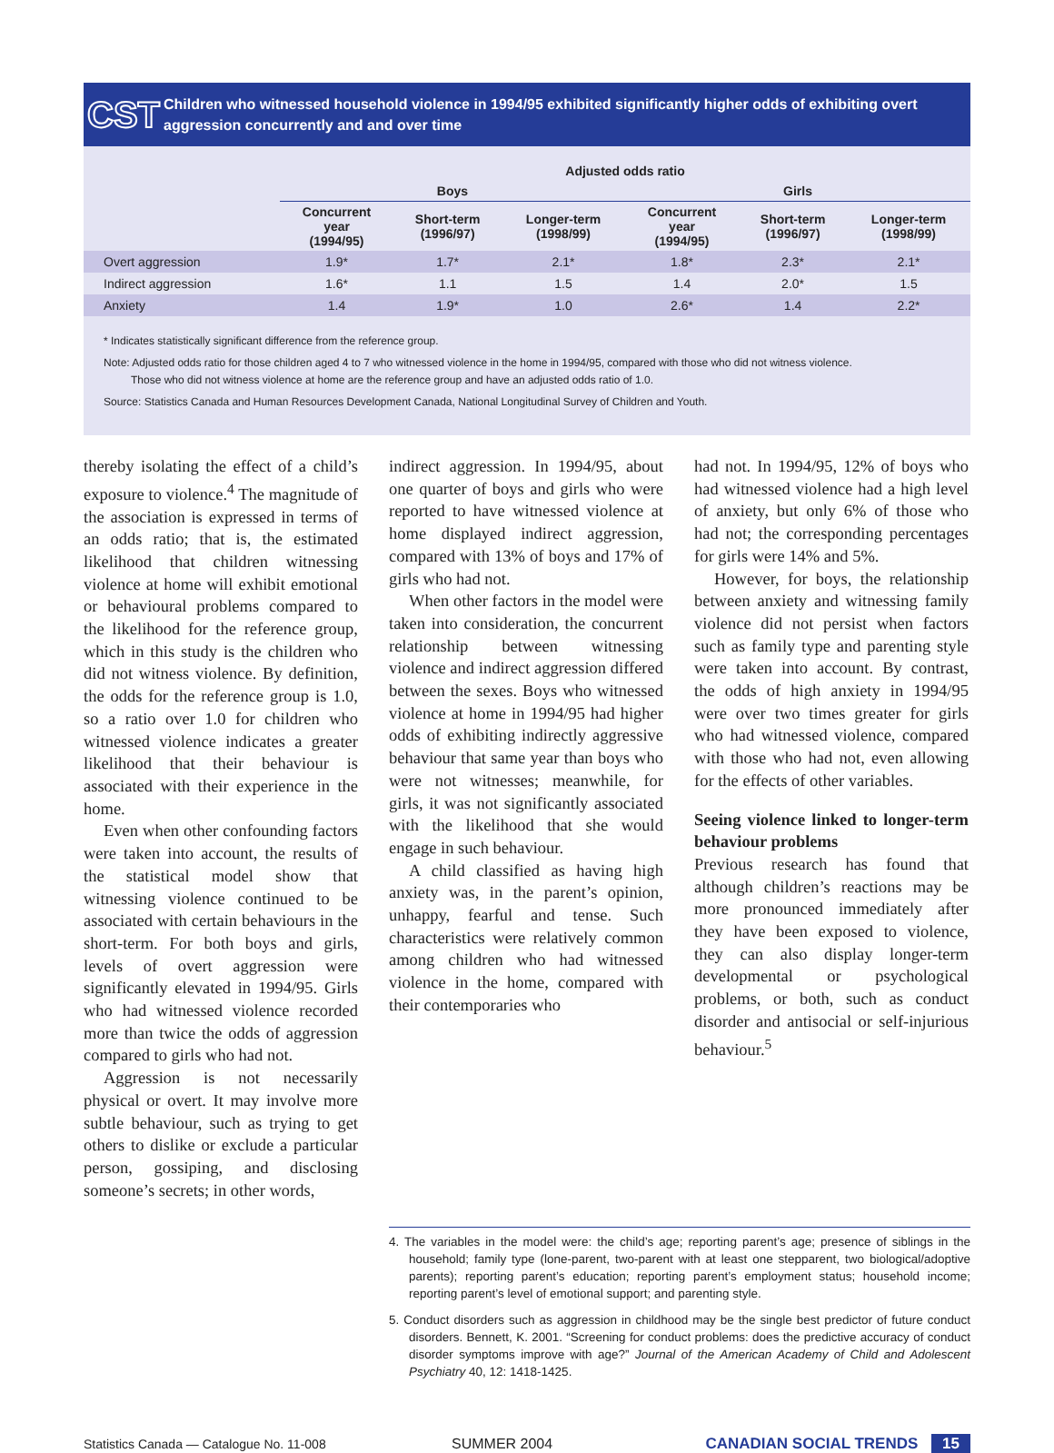CST
Children who witnessed household violence in 1994/95 exhibited significantly higher odds of exhibiting overt aggression concurrently and and over time
| | Adjusted odds ratio | | | | | |
| --- | --- | --- | --- | --- | --- | --- |
| | Boys | | | Girls | | |
| | Concurrent year (1994/95) | Short-term (1996/97) | Longer-term (1998/99) | Concurrent year (1994/95) | Short-term (1996/97) | Longer-term (1998/99) |
| Overt aggression | 1.9* | 1.7* | 2.1* | 1.8* | 2.3* | 2.1* |
| Indirect aggression | 1.6* | 1.1 | 1.5 | 1.4 | 2.0* | 1.5 |
| Anxiety | 1.4 | 1.9* | 1.0 | 2.6* | 1.4 | 2.2* |
* Indicates statistically significant difference from the reference group.
Note: Adjusted odds ratio for those children aged 4 to 7 who witnessed violence in the home in 1994/95, compared with those who did not witness violence.
Those who did not witness violence at home are the reference group and have an adjusted odds ratio of 1.0.
Source: Statistics Canada and Human Resources Development Canada, National Longitudinal Survey of Children and Youth.
thereby isolating the effect of a child’s exposure to violence.<sup>4</sup> The magnitude of the association is expressed in terms of an odds ratio; that is, the estimated likelihood that children witnessing violence at home will exhibit emotional or behavioural problems compared to the likelihood for the reference group, which in this study is the children who did not witness violence. By definition, the odds for the reference group is 1.0, so a ratio over 1.0 for children who witnessed violence indicates a greater likelihood that their behaviour is associated with their experience in the home.
Even when other confounding factors were taken into account, the results of the statistical model show that witnessing violence continued to be associated with certain behaviours in the short-term. For both boys and girls, levels of overt aggression were significantly elevated in 1994/95. Girls who had witnessed violence recorded more than twice the odds of aggression compared to girls who had not.
Aggression is not necessarily physical or overt. It may involve more subtle behaviour, such as trying to get others to dislike or exclude a particular person, gossiping, and disclosing someone’s secrets; in other words,
indirect aggression. In 1994/95, about one quarter of boys and girls who were reported to have witnessed violence at home displayed indirect aggression, compared with 13% of boys and 17% of girls who had not.
When other factors in the model were taken into consideration, the concurrent relationship between witnessing violence and indirect aggression differed between the sexes. Boys who witnessed violence at home in 1994/95 had higher odds of exhibiting indirectly aggressive behaviour that same year than boys who were not witnesses; meanwhile, for girls, it was not significantly associated with the likelihood that she would engage in such behaviour.
A child classified as having high anxiety was, in the parent’s opinion, unhappy, fearful and tense. Such characteristics were relatively common among children who had witnessed violence in the home, compared with their contemporaries who
had not. In 1994/95, 12% of boys who had witnessed violence had a high level of anxiety, but only 6% of those who had not; the corresponding percentages for girls were 14% and 5%.
However, for boys, the relationship between anxiety and witnessing family violence did not persist when factors such as family type and parenting style were taken into account. By contrast, the odds of high anxiety in 1994/95 were over two times greater for girls who had witnessed violence, compared with those who had not, even allowing for the effects of other variables.
Seeing violence linked to longer-term behaviour problems
Previous research has found that although children’s reactions may be more pronounced immediately after they have been exposed to violence, they can also display longer-term developmental or psychological problems, or both, such as conduct disorder and antisocial or self-injurious behaviour.<sup>5</sup>
4. The variables in the model were: the child’s age; reporting parent’s age; presence of siblings in the household; family type (lone-parent, two-parent with at least one stepparent, two biological/adoptive parents); reporting parent’s education; reporting parent’s employment status; household income; reporting parent’s level of emotional support; and parenting style.
5. Conduct disorders such as aggression in childhood may be the single best predictor of future conduct disorders. Bennett, K. 2001. “Screening for conduct problems: does the predictive accuracy of conduct disorder symptoms improve with age?” Journal of the American Academy of Child and Adolescent Psychiatry 40, 12: 1418-1425.
Statistics Canada — Catalogue No. 11-008 SUMMER 2004 CANADIAN SOCIAL TRENDS 15